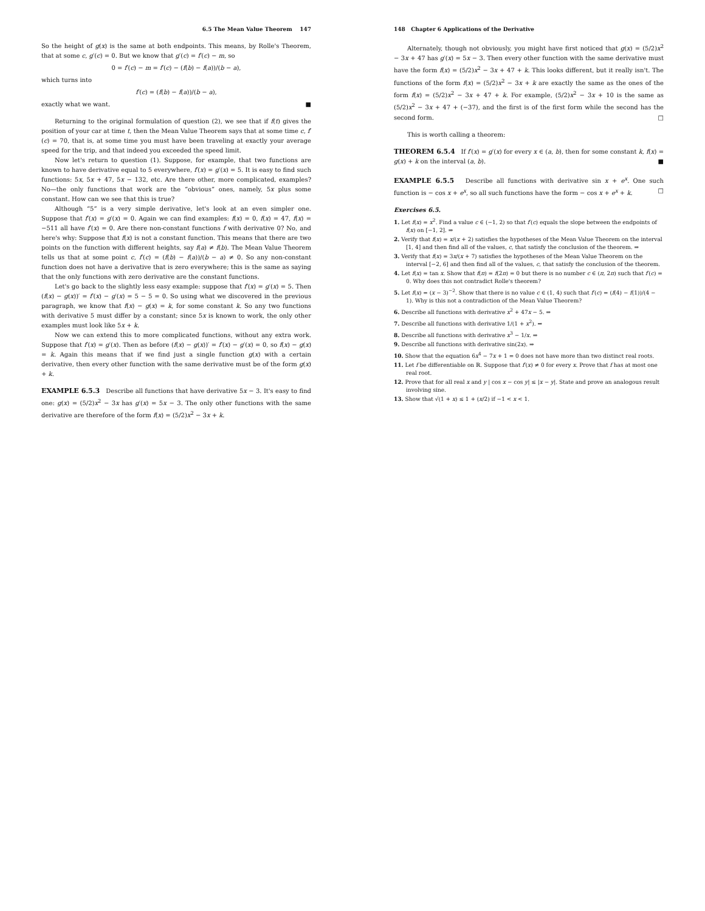6.5 The Mean Value Theorem 147
So the height of g(x) is the same at both endpoints. This means, by Rolle's Theorem, that at some c, g′(c) = 0. But we know that g′(c) = f′(c) − m, so
0 = f′(c) − m = f′(c) − (f(b) − f(a))/(b − a),
which turns into
f′(c) = (f(b) − f(a))/(b − a),
exactly what we want. ■
Returning to the original formulation of question (2), we see that if f(t) gives the position of your car at time t, then the Mean Value Theorem says that at some time c, f′(c) = 70, that is, at some time you must have been traveling at exactly your average speed for the trip, and that indeed you exceeded the speed limit.
Now let's return to question (1). Suppose, for example, that two functions are known to have derivative equal to 5 everywhere, f′(x) = g′(x) = 5. It is easy to find such functions: 5x, 5x + 47, 5x − 132, etc. Are there other, more complicated, examples? No—the only functions that work are the “obvious” ones, namely, 5x plus some constant. How can we see that this is true?
Although “5” is a very simple derivative, let's look at an even simpler one. Suppose that f′(x) = g′(x) = 0. Again we can find examples: f(x) = 0, f(x) = 47, f(x) = −511 all have f′(x) = 0. Are there non-constant functions f with derivative 0? No, and here's why: Suppose that f(x) is not a constant function. This means that there are two points on the function with different heights, say f(a) ≠ f(b). The Mean Value Theorem tells us that at some point c, f′(c) = (f(b) − f(a))/(b − a) ≠ 0. So any non-constant function does not have a derivative that is zero everywhere; this is the same as saying that the only functions with zero derivative are the constant functions.
Let's go back to the slightly less easy example: suppose that f′(x) = g′(x) = 5. Then (f(x) − g(x))′ = f′(x) − g′(x) = 5 − 5 = 0. So using what we discovered in the previous paragraph, we know that f(x) − g(x) = k, for some constant k. So any two functions with derivative 5 must differ by a constant; since 5x is known to work, the only other examples must look like 5x + k.
Now we can extend this to more complicated functions, without any extra work. Suppose that f′(x) = g′(x). Then as before (f(x) − g(x))′ = f′(x) − g′(x) = 0, so f(x) − g(x) = k. Again this means that if we find just a single function g(x) with a certain derivative, then every other function with the same derivative must be of the form g(x) + k.
EXAMPLE 6.5.3 Describe all functions that have derivative 5x − 3. It's easy to find one: g(x) = (5/2)x<sup>2</sup> − 3x has g′(x) = 5x − 3. The only other functions with the same derivative are therefore of the form f(x) = (5/2)x<sup>2</sup> − 3x + k.
148 Chapter 6 Applications of the Derivative
Alternately, though not obviously, you might have first noticed that g(x) = (5/2)x<sup>2</sup> − 3x + 47 has g′(x) = 5x − 3. Then every other function with the same derivative must have the form f(x) = (5/2)x<sup>2</sup> − 3x + 47 + k. This looks different, but it really isn't. The functions of the form f(x) = (5/2)x<sup>2</sup> − 3x + k are exactly the same as the ones of the form f(x) = (5/2)x<sup>2</sup> − 3x + 47 + k. For example, (5/2)x<sup>2</sup> − 3x + 10 is the same as (5/2)x<sup>2</sup> − 3x + 47 + (−37), and the first is of the first form while the second has the second form. □
This is worth calling a theorem:
THEOREM 6.5.4 If f′(x) = g′(x) for every x ∈ (a, b), then for some constant k, f(x) = g(x) + k on the interval (a, b). ■
EXAMPLE 6.5.5 Describe all functions with derivative sin x + e<sup>x</sup>. One such function is − cos x + e<sup>x</sup>, so all such functions have the form − cos x + e<sup>x</sup> + k. □
Exercises 6.5.
1. Let f(x) = x<sup>2</sup>. Find a value c ∈ (−1, 2) so that f′(c) equals the slope between the endpoints of f(x) on [−1, 2]. ⇒
2. Verify that f(x) = x/(x + 2) satisfies the hypotheses of the Mean Value Theorem on the interval [1, 4] and then find all of the values, c, that satisfy the conclusion of the theorem. ⇒
3. Verify that f(x) = 3x/(x + 7) satisfies the hypotheses of the Mean Value Theorem on the interval [−2, 6] and then find all of the values, c, that satisfy the conclusion of the theorem.
4. Let f(x) = tan x. Show that f(π) = f(2π) = 0 but there is no number c ∈ (π, 2π) such that f′(c) = 0. Why does this not contradict Rolle's theorem?
5. Let f(x) = (x − 3)<sup>−2</sup>. Show that there is no value c ∈ (1, 4) such that f′(c) = (f(4) − f(1))/(4 − 1). Why is this not a contradiction of the Mean Value Theorem?
6. Describe all functions with derivative x<sup>2</sup> + 47x − 5. ⇒
7. Describe all functions with derivative 1/(1 + x<sup>2</sup>). ⇒
8. Describe all functions with derivative x<sup>3</sup> − 1/x. ⇒
9. Describe all functions with derivative sin(2x). ⇒
10. Show that the equation 6x<sup>4</sup> − 7x + 1 = 0 does not have more than two distinct real roots.
11. Let f be differentiable on ℝ. Suppose that f′(x) ≠ 0 for every x. Prove that f has at most one real root.
12. Prove that for all real x and y | cos x − cos y| ≤ |x − y|. State and prove an analogous result involving sine.
13. Show that √(1 + x) ≤ 1 + (x/2) if −1 < x < 1.